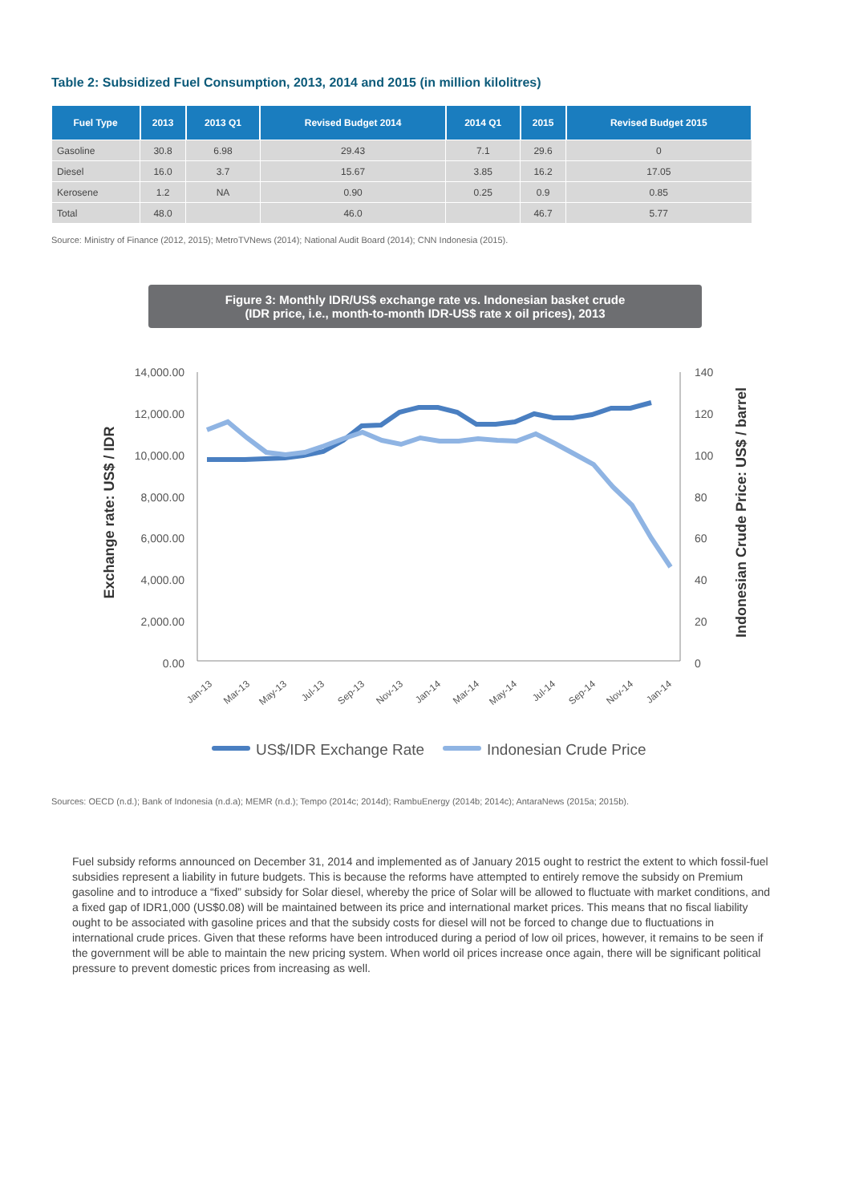Table 2: Subsidized Fuel Consumption, 2013, 2014 and 2015 (in million kilolitres)
| Fuel Type | 2013 | 2013 Q1 | Revised Budget 2014 | 2014 Q1 | 2015 | Revised Budget 2015 |
| --- | --- | --- | --- | --- | --- | --- |
| Gasoline | 30.8 | 6.98 | 29.43 | 7.1 | 29.6 | 0 |
| Diesel | 16.0 | 3.7 | 15.67 | 3.85 | 16.2 | 17.05 |
| Kerosene | 1.2 | NA | 0.90 | 0.25 | 0.9 | 0.85 |
| Total | 48.0 | | 46.0 | | 46.7 | 5.77 |
Source: Ministry of Finance (2012, 2015); MetroTVNews (2014); National Audit Board (2014); CNN Indonesia (2015).
Figure 3: Monthly IDR/US$ exchange rate vs. Indonesian basket crude
(IDR price, i.e., month-to-month IDR-US$ rate x oil prices), 2013
Exchange rate: US$ / IDR
Indonesian Crude Price: US$ / barrel
14,000.00
12,000.00
10,000.00
8,000.00
6,000.00
4,000.00
2,000.00
0.00
140
120
100
80
60
40
20
0
Jan-13
Mar-13
May-13
Jul-13
Sep-13
Nov-13
Jan-14
Mar-14
May-14
Jul-14
Sep-14
Nov-14
Jan-14
US$/IDR Exchange Rate
Indonesian Crude Price
Sources: OECD (n.d.); Bank of Indonesia (n.d.a); MEMR (n.d.); Tempo (2014c; 2014d); RambuEnergy (2014b; 2014c); AntaraNews (2015a; 2015b).
Fuel subsidy reforms announced on December 31, 2014 and implemented as of January 2015 ought to restrict the extent to which fossil-fuel subsidies represent a liability in future budgets. This is because the reforms have attempted to entirely remove the subsidy on Premium gasoline and to introduce a “fixed” subsidy for Solar diesel, whereby the price of Solar will be allowed to fluctuate with market conditions, and a fixed gap of IDR1,000 (US$0.08) will be maintained between its price and international market prices. This means that no fiscal liability ought to be associated with gasoline prices and that the subsidy costs for diesel will not be forced to change due to fluctuations in international crude prices. Given that these reforms have been introduced during a period of low oil prices, however, it remains to be seen if the government will be able to maintain the new pricing system. When world oil prices increase once again, there will be significant political pressure to prevent domestic prices from increasing as well.